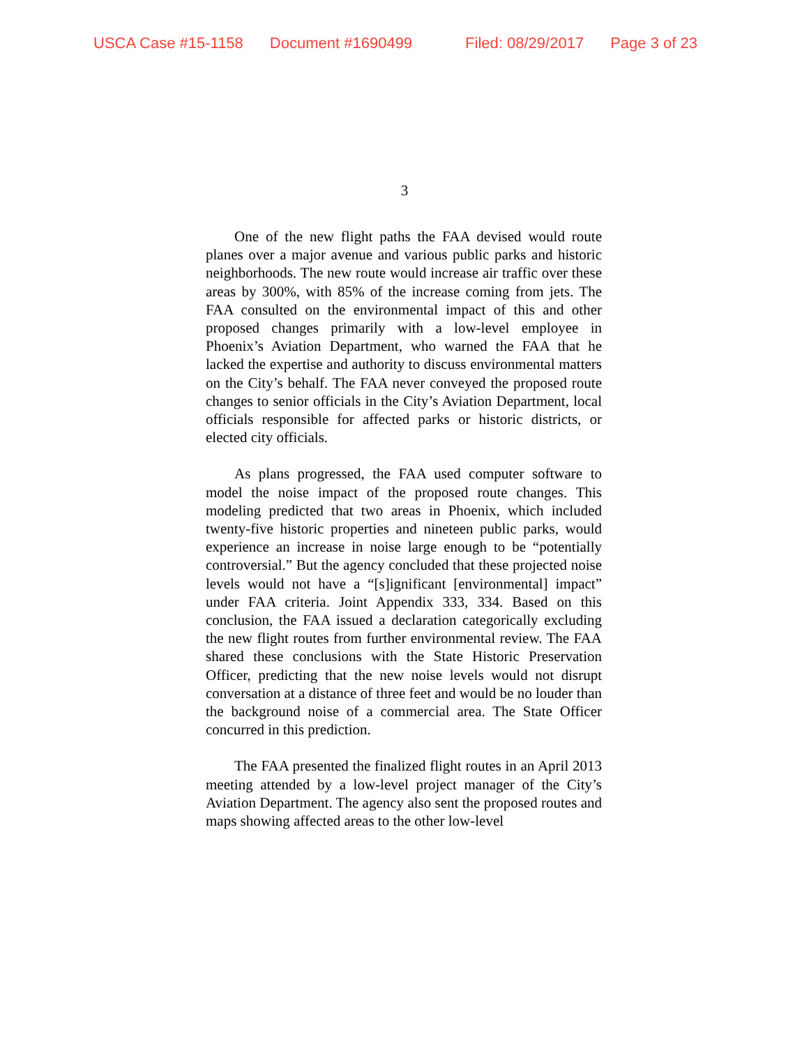USCA Case #15-1158 Document #1690499 Filed: 08/29/2017 Page 3 of 23
3
One of the new flight paths the FAA devised would route planes over a major avenue and various public parks and historic neighborhoods. The new route would increase air traffic over these areas by 300%, with 85% of the increase coming from jets. The FAA consulted on the environmental impact of this and other proposed changes primarily with a low-level employee in Phoenix’s Aviation Department, who warned the FAA that he lacked the expertise and authority to discuss environmental matters on the City’s behalf. The FAA never conveyed the proposed route changes to senior officials in the City’s Aviation Department, local officials responsible for affected parks or historic districts, or elected city officials.
As plans progressed, the FAA used computer software to model the noise impact of the proposed route changes. This modeling predicted that two areas in Phoenix, which included twenty-five historic properties and nineteen public parks, would experience an increase in noise large enough to be “potentially controversial.” But the agency concluded that these projected noise levels would not have a “[s]ignificant [environmental] impact” under FAA criteria. Joint Appendix 333, 334. Based on this conclusion, the FAA issued a declaration categorically excluding the new flight routes from further environmental review. The FAA shared these conclusions with the State Historic Preservation Officer, predicting that the new noise levels would not disrupt conversation at a distance of three feet and would be no louder than the background noise of a commercial area. The State Officer concurred in this prediction.
The FAA presented the finalized flight routes in an April 2013 meeting attended by a low-level project manager of the City’s Aviation Department. The agency also sent the proposed routes and maps showing affected areas to the other low-level